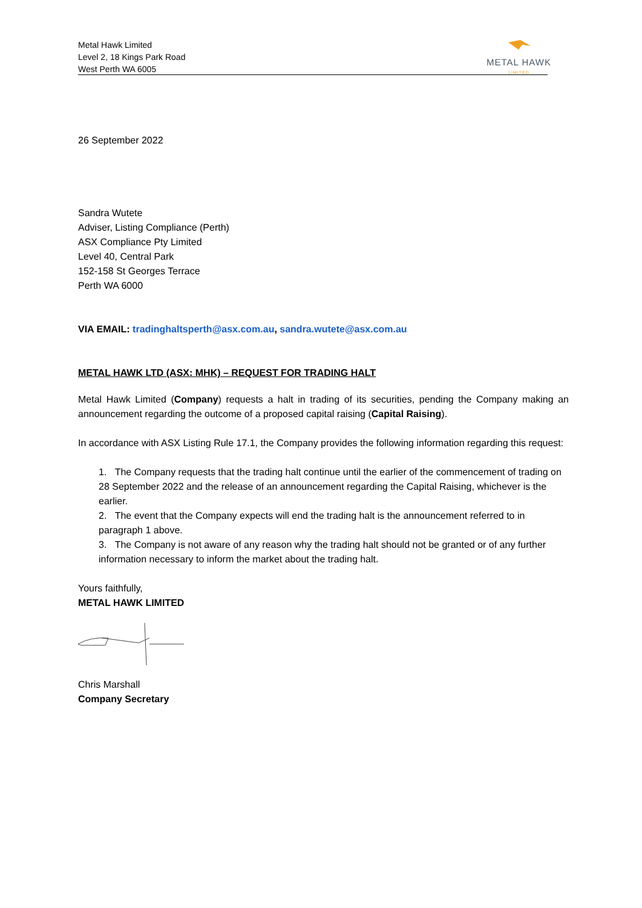Metal Hawk Limited
Level 2, 18 Kings Park Road
West Perth WA 6005
METAL HAWK
LIMITED
26 September 2022
Sandra Wutete
Adviser, Listing Compliance (Perth)
ASX Compliance Pty Limited
Level 40, Central Park
152-158 St Georges Terrace
Perth WA 6000
VIA EMAIL: tradinghaltsperth@asx.com.au, sandra.wutete@asx.com.au
METAL HAWK LTD (ASX: MHK) – REQUEST FOR TRADING HALT
Metal Hawk Limited (Company) requests a halt in trading of its securities, pending the Company making an announcement regarding the outcome of a proposed capital raising (Capital Raising).
In accordance with ASX Listing Rule 17.1, the Company provides the following information regarding this request:
1. The Company requests that the trading halt continue until the earlier of the commencement of trading on 28 September 2022 and the release of an announcement regarding the Capital Raising, whichever is the earlier.
2. The event that the Company expects will end the trading halt is the announcement referred to in paragraph 1 above.
3. The Company is not aware of any reason why the trading halt should not be granted or of any further information necessary to inform the market about the trading halt.
Yours faithfully,
METAL HAWK LIMITED
Chris Marshall
Company Secretary